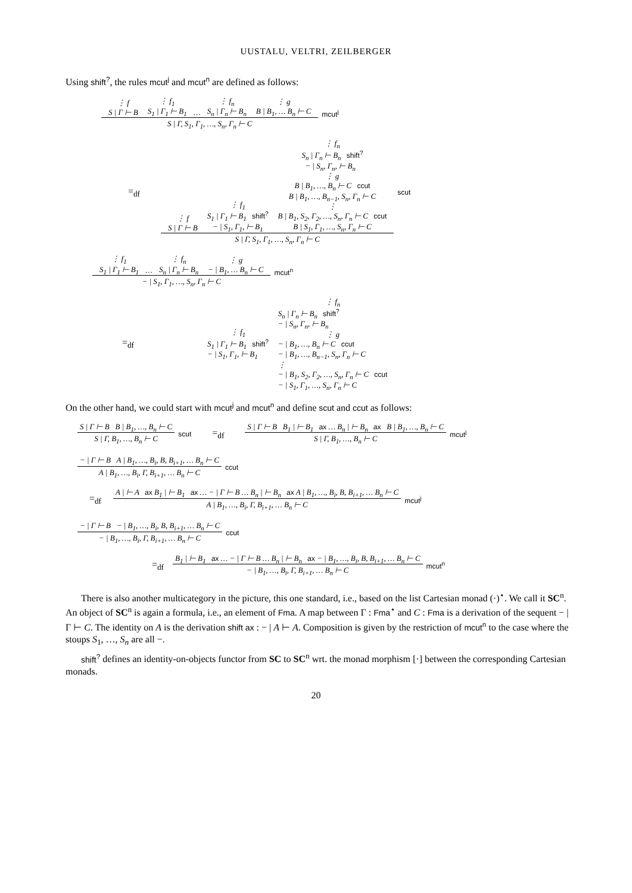UUSTALU, VELTRI, ZEILBERGER
Using shift<sup>?</sup>, the rules mcut<sup>j</sup> and mcut<sup>n</sup> are defined as follows:
⋮ f S | Γ ⊢ B ⋮ f<sub>1</sub> S<sub>1</sub> | Γ<sub>1</sub> ⊢ B<sub>1</sub> … ⋮ f<sub>n</sub> S<sub>n</sub> | Γ<sub>n</sub> ⊢ B<sub>n</sub> ⋮ g B | B<sub>1</sub>, … B<sub>n</sub> ⊢ C
S | Γ, S<sub>1</sub>, Γ<sub>1</sub>, …, S<sub>n</sub>, Γ<sub>n</sub> ⊢ C
mcut<sup>j</sup>
=<sub>df</sub>
⋮ f S | Γ ⊢ B ⋮ f<sub>1</sub> S<sub>1</sub> | Γ<sub>1</sub> ⊢ B<sub>1</sub> shift<sup>?</sup>
− | S<sub>1</sub>, Γ<sub>1</sub>, ⊢ B<sub>1</sub> ⋮ f<sub>n</sub> S<sub>n</sub> | Γ<sub>n</sub> ⊢ B<sub>n</sub> shift<sup>?</sup>
− | S<sub>n</sub>, Γ<sub>n</sub>, ⊢ B<sub>n</sub> ⋮ g B | B<sub>1</sub>, …, B<sub>n</sub> ⊢ C ccut
B | B<sub>1</sub>, …, B<sub>n−1</sub>, S<sub>n</sub>, Γ<sub>n</sub> ⊢ C
⋮
B | B<sub>1</sub>, S<sub>2</sub>, Γ<sub>2</sub>, …, S<sub>n</sub>, Γ<sub>n</sub> ⊢ C ccut
B | S<sub>1</sub>, Γ<sub>1</sub>, …, S<sub>n</sub>, Γ<sub>n</sub> ⊢ C
S | Γ, S<sub>1</sub>, Γ<sub>1</sub>, …, S<sub>n</sub>, Γ<sub>n</sub> ⊢ C
scut
⋮ f<sub>1</sub> S<sub>1</sub> | Γ<sub>1</sub> ⊢ B<sub>1</sub> … ⋮ f<sub>n</sub> S<sub>n</sub> | Γ<sub>n</sub> ⊢ B<sub>n</sub> ⋮ g − | B<sub>1</sub>, … B<sub>n</sub> ⊢ C
− | S<sub>1</sub>, Γ<sub>1</sub>, …, S<sub>n</sub>, Γ<sub>n</sub> ⊢ C
mcut<sup>n</sup>
=<sub>df</sub>
⋮ f<sub>1</sub> S<sub>1</sub> | Γ<sub>1</sub> ⊢ B<sub>1</sub> shift<sup>?</sup>
− | S<sub>1</sub>, Γ<sub>1</sub>, ⊢ B<sub>1</sub> ⋮ f<sub>n</sub> S<sub>n</sub> | Γ<sub>n</sub> ⊢ B<sub>n</sub> shift<sup>?</sup>
− | S<sub>n</sub>, Γ<sub>n</sub>, ⊢ B<sub>n</sub> ⋮ g − | B<sub>1</sub>, …, B<sub>n</sub> ⊢ C ccut
− | B<sub>1</sub>, …, B<sub>n−1</sub>, S<sub>n</sub>, Γ<sub>n</sub> ⊢ C
⋮
− | B<sub>1</sub>, S<sub>2</sub>, Γ<sub>2</sub>, …, S<sub>n</sub>, Γ<sub>n</sub> ⊢ C ccut
− | S<sub>1</sub>, Γ<sub>1</sub>, …, S<sub>n</sub>, Γ<sub>n</sub> ⊢ C
On the other hand, we could start with mcut<sup>j</sup> and mcut<sup>n</sup> and define scut and ccut as follows:
S | Γ ⊢ B B | B<sub>1</sub>, …, B<sub>n</sub> ⊢ C
S | Γ, B<sub>1</sub>, …, B<sub>n</sub> ⊢ C
scut
=<sub>df</sub>
S | Γ ⊢ B B<sub>1</sub> | ⊢ B<sub>1</sub> ax … B<sub>n</sub> | ⊢ B<sub>n</sub> ax B | B<sub>1</sub>, …, B<sub>n</sub> ⊢ C
S | Γ, B<sub>1</sub>, …, B<sub>n</sub> ⊢ C
mcut<sup>j</sup>
− | Γ ⊢ B A | B<sub>1</sub>, …, B<sub>i</sub>, B, B<sub>i+1</sub>, … B<sub>n</sub> ⊢ C
A | B<sub>1</sub>, …, B<sub>i</sub>, Γ, B<sub>i+1</sub>, … B<sub>n</sub> ⊢ C
ccut
=<sub>df</sub>
A | ⊢ A ax B<sub>1</sub> | ⊢ B<sub>1</sub> ax … − | Γ ⊢ B … B<sub>n</sub> | ⊢ B<sub>n</sub> ax A | B<sub>1</sub>, …, B<sub>i</sub>, B, B<sub>i+1</sub>, … B<sub>n</sub> ⊢ C
A | B<sub>1</sub>, …, B<sub>i</sub>, Γ, B<sub>i+1</sub>, … B<sub>n</sub> ⊢ C
mcut<sup>j</sup>
− | Γ ⊢ B − | B<sub>1</sub>, …, B<sub>i</sub>, B, B<sub>i+1</sub>, … B<sub>n</sub> ⊢ C
− | B<sub>1</sub>, …, B<sub>i</sub>, Γ, B<sub>i+1</sub>, … B<sub>n</sub> ⊢ C
ccut
=<sub>df</sub>
B<sub>1</sub> | ⊢ B<sub>1</sub> ax … − | Γ ⊢ B … B<sub>n</sub> | ⊢ B<sub>n</sub> ax − | B<sub>1</sub>, …, B<sub>i</sub>, B, B<sub>i+1</sub>, … B<sub>n</sub> ⊢ C
− | B<sub>1</sub>, …, B<sub>i</sub>, Γ, B<sub>i+1</sub>, … B<sub>n</sub> ⊢ C
mcut<sup>n</sup>
There is also another multicategory in the picture, this one standard, i.e., based on the list Cartesian monad (·)<sup>⋆</sup>. We call it SC<sup>n</sup>. An object of SC<sup>n</sup> is again a formula, i.e., an element of Fma. A map between Γ : Fma<sup>⋆</sup> and C : Fma is a derivation of the sequent − | Γ ⊢ C. The identity on A is the derivation shift ax : − | A ⊢ A. Composition is given by the restriction of mcut<sup>n</sup> to the case where the stoups S<sub>1</sub>, …, S<sub>n</sub> are all −.
shift<sup>?</sup> defines an identity-on-objects functor from SC to SC<sup>n</sup> wrt. the monad morphism [·] between the corresponding Cartesian monads.
20